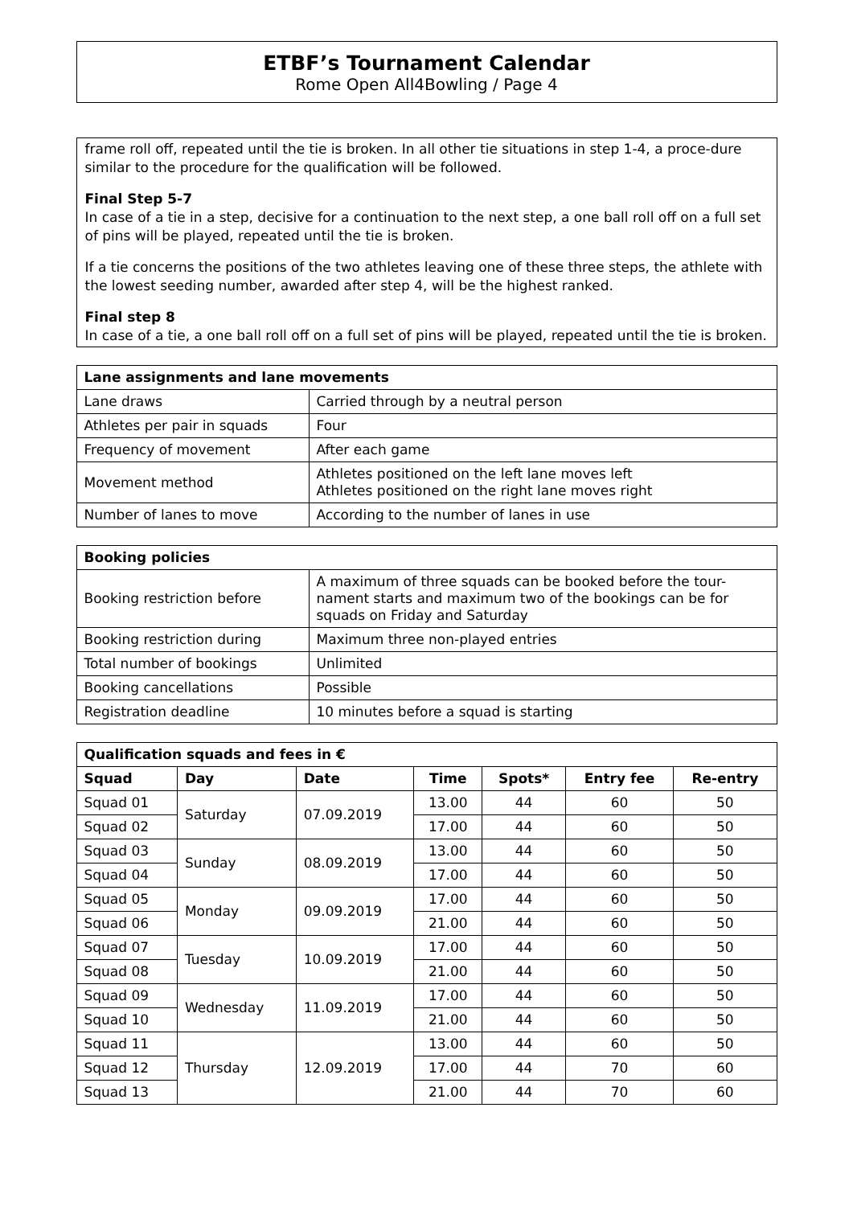ETBF’s Tournament Calendar
Rome Open All4Bowling / Page 4
frame roll off, repeated until the tie is broken. In all other tie situations in step 1-4, a proce-dure similar to the procedure for the qualification will be followed.
Final Step 5-7
In case of a tie in a step, decisive for a continuation to the next step, a one ball roll off on a full set of pins will be played, repeated until the tie is broken.
If a tie concerns the positions of the two athletes leaving one of these three steps, the athlete with the lowest seeding number, awarded after step 4, will be the highest ranked.
Final step 8
In case of a tie, a one ball roll off on a full set of pins will be played, repeated until the tie is broken.
| Lane assignments and lane movements | |
| --- | --- |
| Lane draws | Carried through by a neutral person |
| Athletes per pair in squads | Four |
| Frequency of movement | After each game |
| Movement method | Athletes positioned on the left lane moves left Athletes positioned on the right lane moves right |
| Number of lanes to move | According to the number of lanes in use |
| Booking policies | |
| --- | --- |
| Booking restriction before | A maximum of three squads can be booked before the tour-nament starts and maximum two of the bookings can be for squads on Friday and Saturday |
| Booking restriction during | Maximum three non-played entries |
| Total number of bookings | Unlimited |
| Booking cancellations | Possible |
| Registration deadline | 10 minutes before a squad is starting |
| Qualification squads and fees in € | | | | | | |
| --- | --- | --- | --- | --- | --- | --- |
| Squad | Day | Date | Time | Spots* | Entry fee | Re-entry |
| Squad 01 | Saturday | 07.09.2019 | 13.00 | 44 | 60 | 50 |
| Squad 02 | | | 17.00 | 44 | 60 | 50 |
| Squad 03 | Sunday | 08.09.2019 | 13.00 | 44 | 60 | 50 |
| Squad 04 | | | 17.00 | 44 | 60 | 50 |
| Squad 05 | Monday | 09.09.2019 | 17.00 | 44 | 60 | 50 |
| Squad 06 | | | 21.00 | 44 | 60 | 50 |
| Squad 07 | Tuesday | 10.09.2019 | 17.00 | 44 | 60 | 50 |
| Squad 08 | | | 21.00 | 44 | 60 | 50 |
| Squad 09 | Wednesday | 11.09.2019 | 17.00 | 44 | 60 | 50 |
| Squad 10 | | | 21.00 | 44 | 60 | 50 |
| Squad 11 | Thursday | 12.09.2019 | 13.00 | 44 | 60 | 50 |
| Squad 12 | | | 17.00 | 44 | 70 | 60 |
| Squad 13 | | | 21.00 | 44 | 70 | 60 |